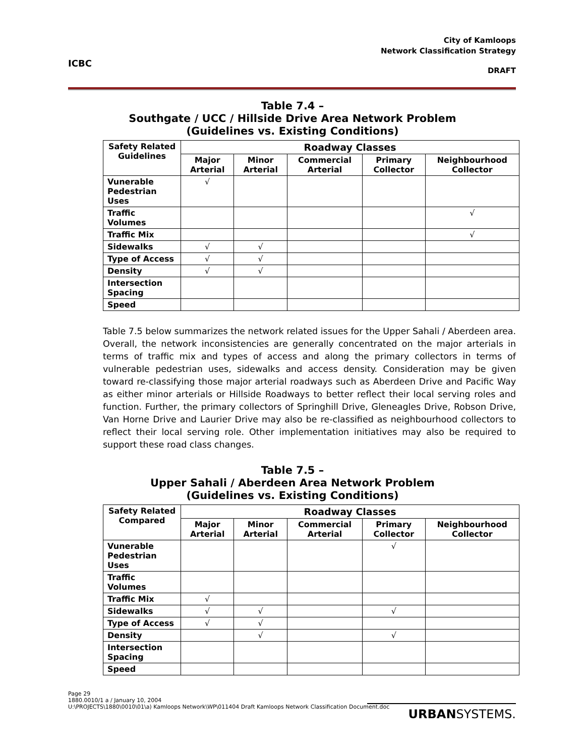ICBC
City of Kamloops
Network Classification Strategy
DRAFT
Table 7.4 –
Southgate / UCC / Hillside Drive Area Network Problem
(Guidelines vs. Existing Conditions)
| Safety Related Guidelines | Roadway Classes | | | | |
| --- | --- | --- | --- | --- | --- |
| | Major Arterial | Minor Arterial | Commercial Arterial | Primary Collector | Neighbourhood Collector |
| Vunerable Pedestrian Uses | √ | | | | |
| Traffic Volumes | | | | | √ |
| Traffic Mix | | | | | √ |
| Sidewalks | √ | √ | | | |
| Type of Access | √ | √ | | | |
| Density | √ | √ | | | |
| Intersection Spacing | | | | | |
| Speed | | | | | |
Table 7.5 below summarizes the network related issues for the Upper Sahali / Aberdeen area. Overall, the network inconsistencies are generally concentrated on the major arterials in terms of traffic mix and types of access and along the primary collectors in terms of vulnerable pedestrian uses, sidewalks and access density. Consideration may be given toward re-classifying those major arterial roadways such as Aberdeen Drive and Pacific Way as either minor arterials or Hillside Roadways to better reflect their local serving roles and function. Further, the primary collectors of Springhill Drive, Gleneagles Drive, Robson Drive, Van Horne Drive and Laurier Drive may also be re-classified as neighbourhood collectors to reflect their local serving role. Other implementation initiatives may also be required to support these road class changes.
Table 7.5 –
Upper Sahali / Aberdeen Area Network Problem
(Guidelines vs. Existing Conditions)
| Safety Related Compared | Roadway Classes | | | | |
| --- | --- | --- | --- | --- | --- |
| | Major Arterial | Minor Arterial | Commercial Arterial | Primary Collector | Neighbourhood Collector |
| Vunerable Pedestrian Uses | | | | √ | |
| Traffic Volumes | | | | | |
| Traffic Mix | √ | | | | |
| Sidewalks | √ | √ | | √ | |
| Type of Access | √ | √ | | | |
| Density | | √ | | √ | |
| Intersection Spacing | | | | | |
| Speed | | | | | |
Page 29
1880.0010/1 a / January 10, 2004
U:\PROJECTS\1880\0010\01\a) Kamloops Network\WP\011404 Draft Kamloops Network Classification Document.doc
URBANSYSTEMS.